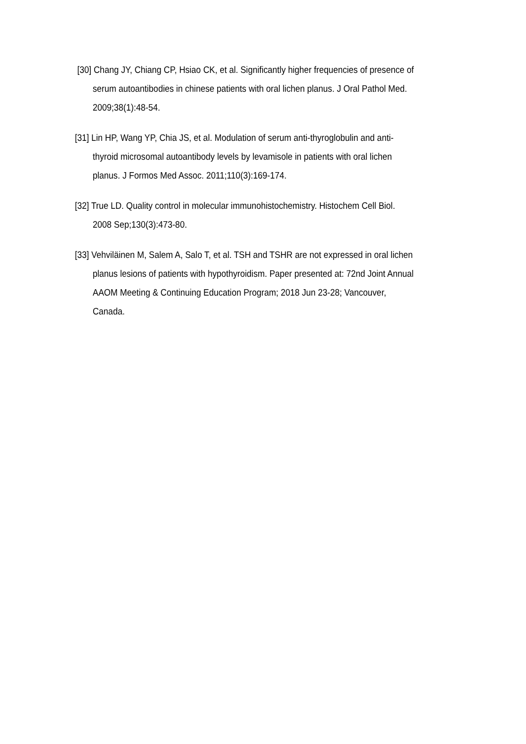[30] Chang JY, Chiang CP, Hsiao CK, et al. Significantly higher frequencies of presence of serum autoantibodies in chinese patients with oral lichen planus. J Oral Pathol Med. 2009;38(1):48-54.
[31] Lin HP, Wang YP, Chia JS, et al. Modulation of serum anti-thyroglobulin and anti-thyroid microsomal autoantibody levels by levamisole in patients with oral lichen planus. J Formos Med Assoc. 2011;110(3):169-174.
[32] True LD. Quality control in molecular immunohistochemistry. Histochem Cell Biol. 2008 Sep;130(3):473-80.
[33] Vehviläinen M, Salem A, Salo T, et al. TSH and TSHR are not expressed in oral lichen planus lesions of patients with hypothyroidism. Paper presented at: 72nd Joint Annual AAOM Meeting & Continuing Education Program; 2018 Jun 23-28; Vancouver, Canada.